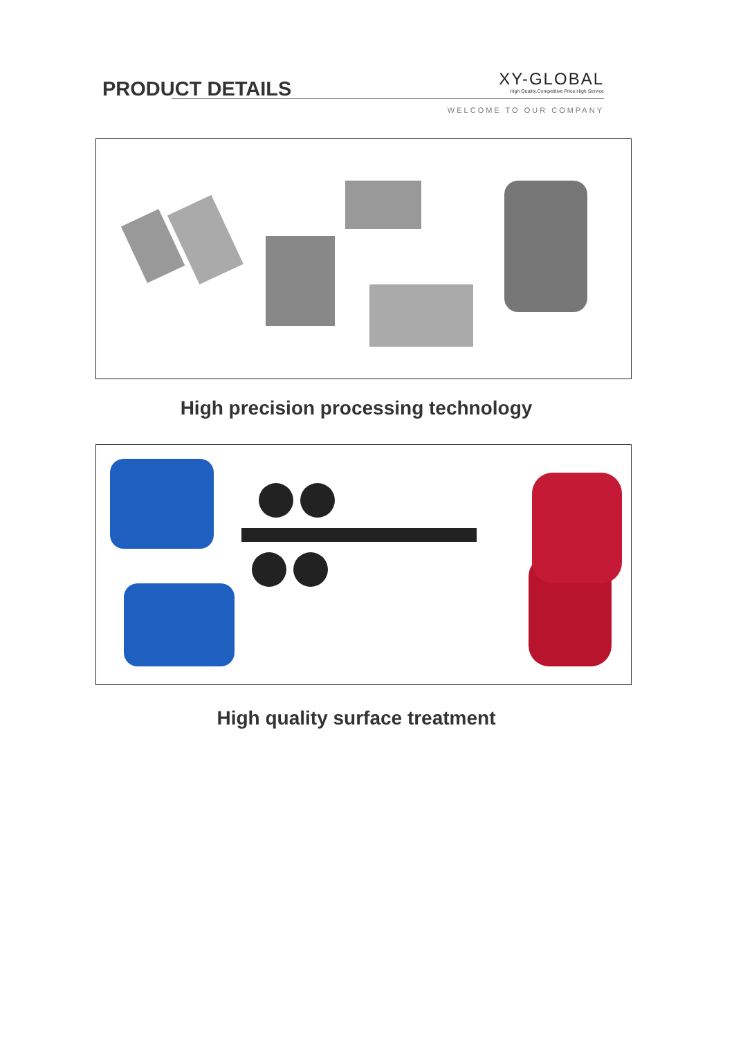PRODUCT DETAILS
XY-GLOBAL
High Quality.Competitive Price.High Service
WELCOME TO OUR COMPANY
High precision processing technology
High quality surface treatment